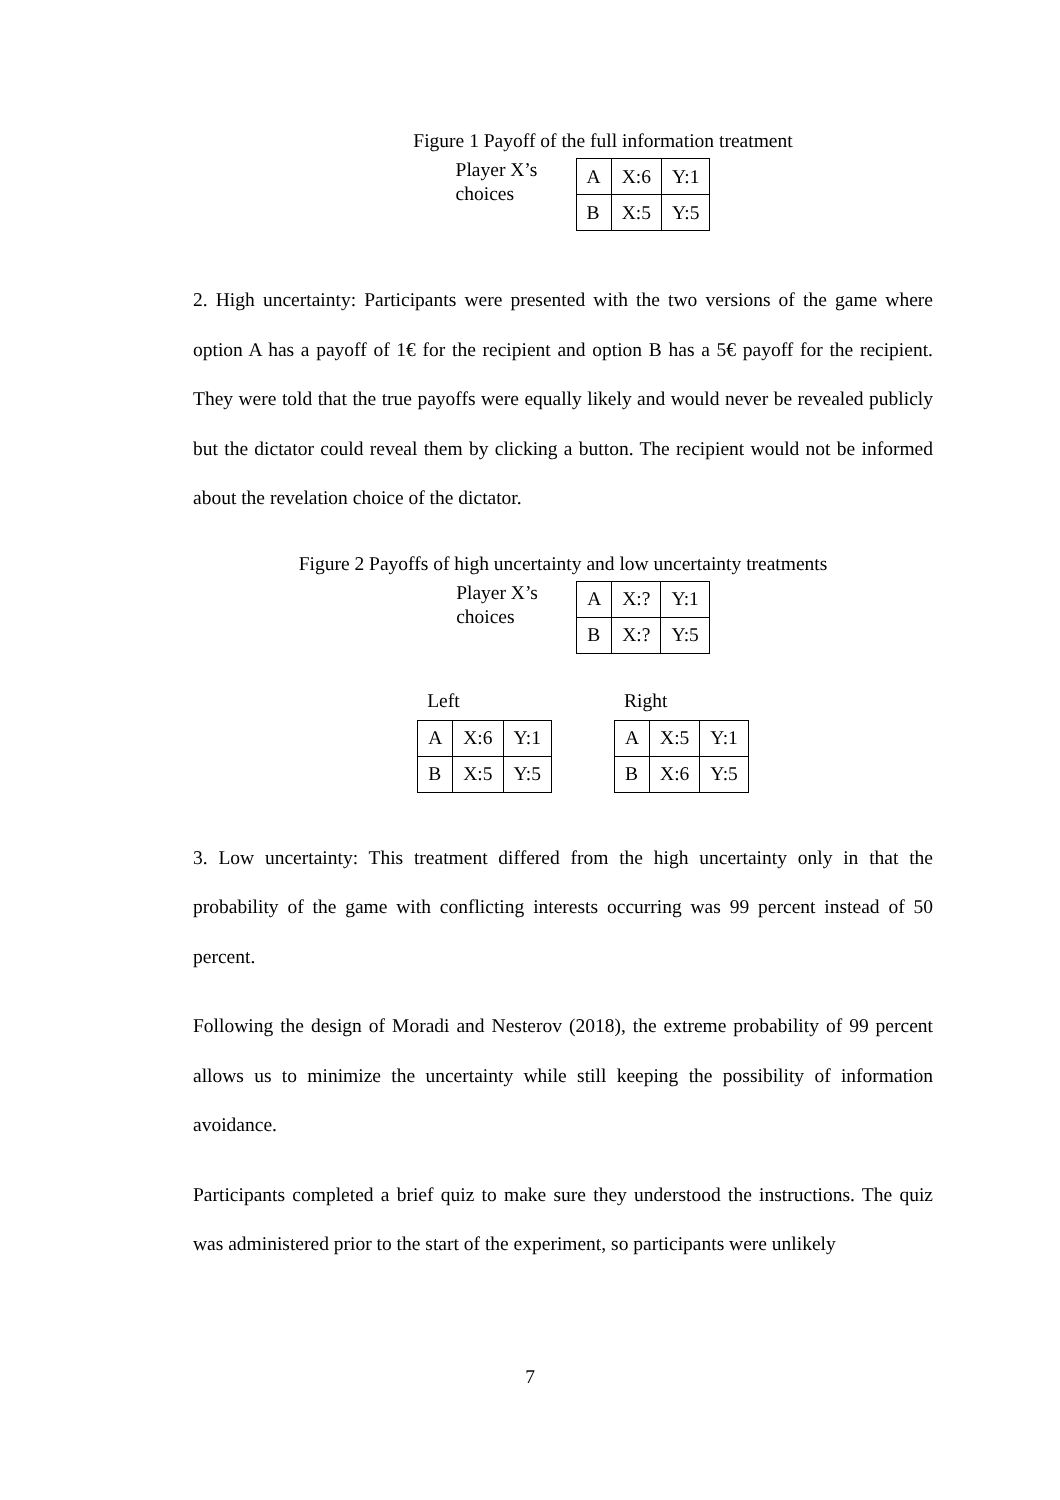Figure 1 Payoff of the full information treatment
Player X’s choices
| A | X:6 | Y:1 |
| B | X:5 | Y:5 |
2. High uncertainty: Participants were presented with the two versions of the game where option A has a payoff of 1€ for the recipient and option B has a 5€ payoff for the recipient. They were told that the true payoffs were equally likely and would never be revealed publicly but the dictator could reveal them by clicking a button. The recipient would not be informed about the revelation choice of the dictator.
Figure 2 Payoffs of high uncertainty and low uncertainty treatments
Player X’s choices
| A | X:? | Y:1 |
| B | X:? | Y:5 |
Left
| A | X:6 | Y:1 |
| B | X:5 | Y:5 |
Right
| A | X:5 | Y:1 |
| B | X:6 | Y:5 |
3. Low uncertainty: This treatment differed from the high uncertainty only in that the probability of the game with conflicting interests occurring was 99 percent instead of 50 percent.
Following the design of Moradi and Nesterov (2018), the extreme probability of 99 percent allows us to minimize the uncertainty while still keeping the possibility of information avoidance.
Participants completed a brief quiz to make sure they understood the instructions. The quiz was administered prior to the start of the experiment, so participants were unlikely
7